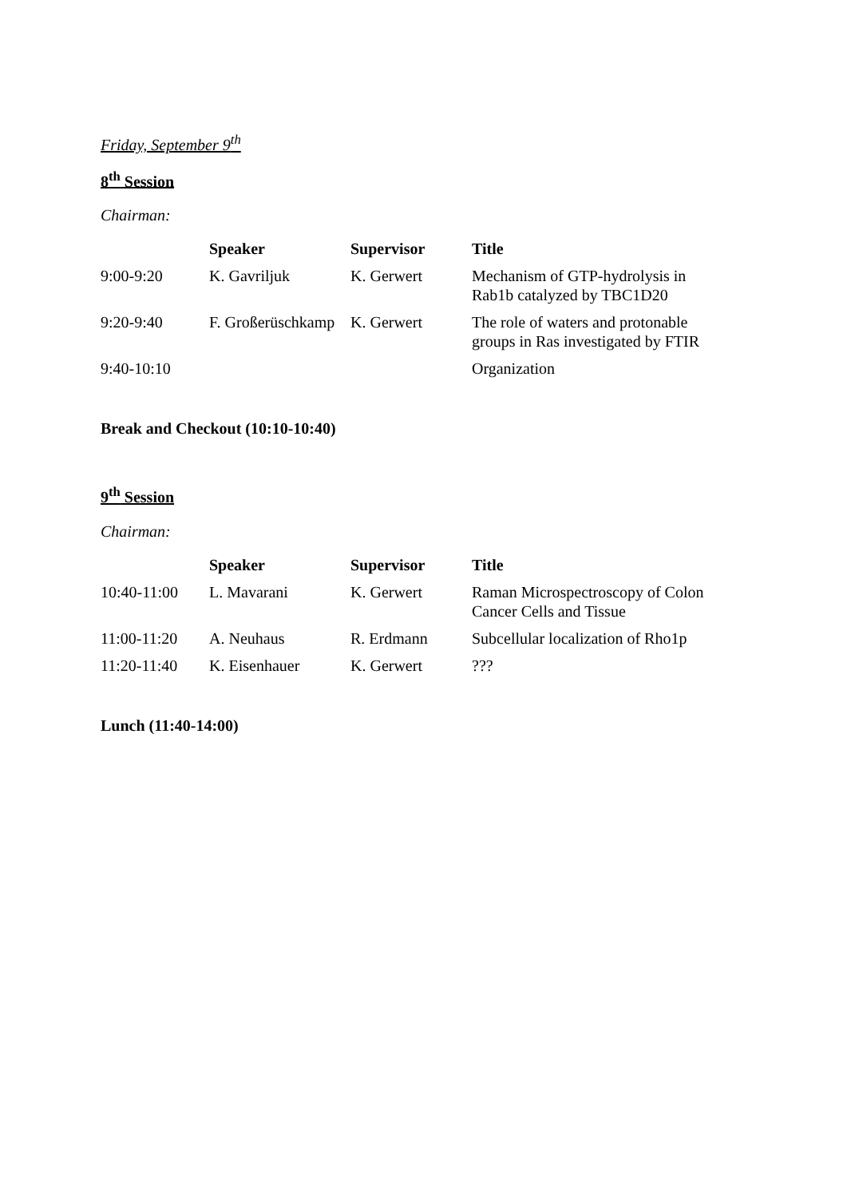Friday, September 9<sup>th</sup>
8<sup>th</sup> Session
Chairman:
| | Speaker | Supervisor | Title |
| --- | --- | --- | --- |
| 9:00-9:20 | K. Gavriljuk | K. Gerwert | Mechanism of GTP-hydrolysis in Rab1b catalyzed by TBC1D20 |
| 9:20-9:40 | F. Großerüschkamp | K. Gerwert | The role of waters and protonable groups in Ras investigated by FTIR |
| 9:40-10:10 | | | Organization |
Break and Checkout (10:10-10:40)
9<sup>th</sup> Session
Chairman:
| | Speaker | Supervisor | Title |
| --- | --- | --- | --- |
| 10:40-11:00 | L. Mavarani | K. Gerwert | Raman Microspectroscopy of Colon Cancer Cells and Tissue |
| 11:00-11:20 | A. Neuhaus | R. Erdmann | Subcellular localization of Rho1p |
| 11:20-11:40 | K. Eisenhauer | K. Gerwert | ??? |
Lunch (11:40-14:00)